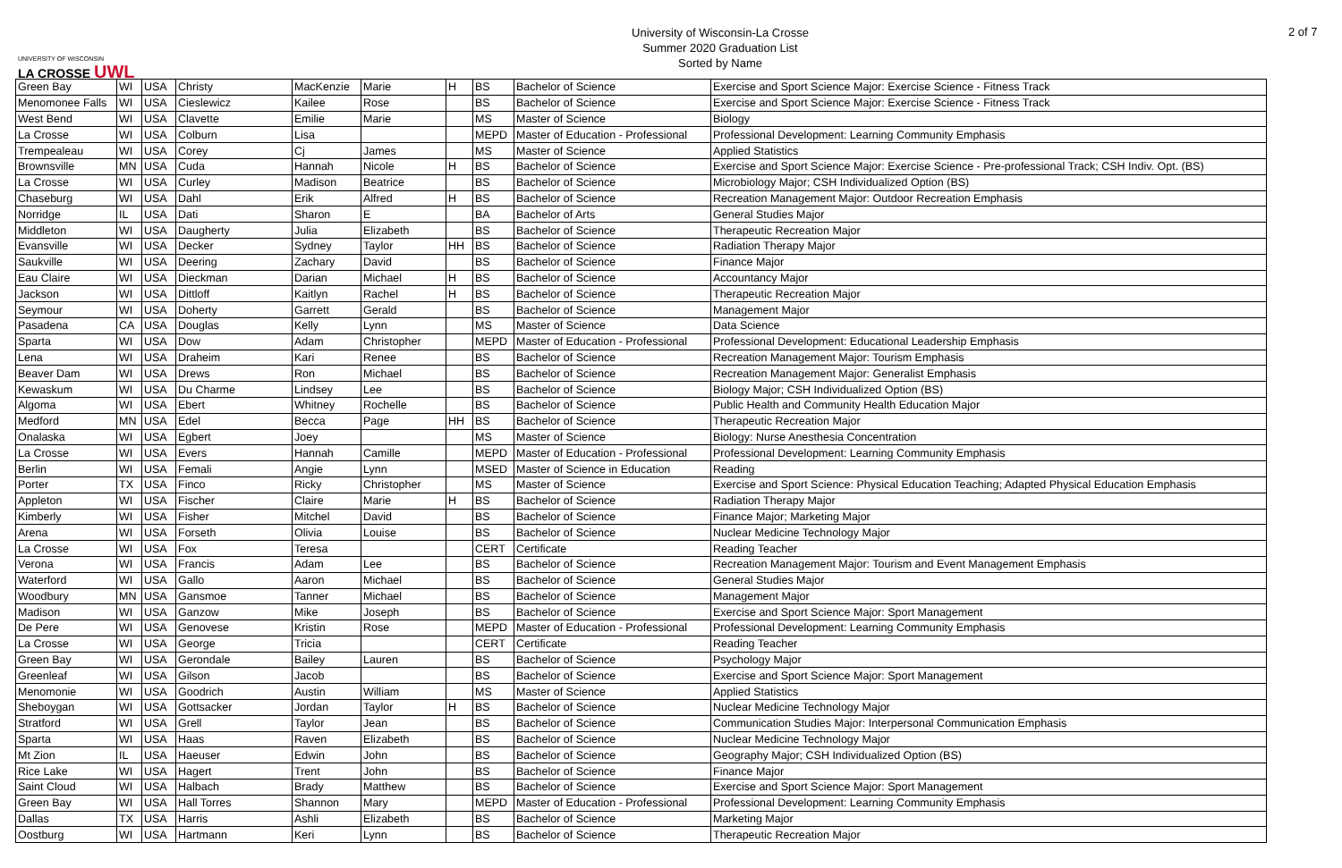UNIVERSITY OF WISCONSIN
LA CROSSE UWL
University of Wisconsin-La Crosse
Summer 2020 Graduation List
Sorted by Name
2 of 7
| Green Bay | WI | USA | Christy | MacKenzie | Marie | H | BS | Bachelor of Science | Exercise and Sport Science Major: Exercise Science - Fitness Track |
| Menomonee Falls | WI | USA | Cieslewicz | Kailee | Rose | | BS | Bachelor of Science | Exercise and Sport Science Major: Exercise Science - Fitness Track |
| West Bend | WI | USA | Clavette | Emilie | Marie | | MS | Master of Science | Biology |
| La Crosse | WI | USA | Colburn | Lisa | | | MEPD | Master of Education - Professional | Professional Development: Learning Community Emphasis |
| Trempealeau | WI | USA | Corey | Cj | James | | MS | Master of Science | Applied Statistics |
| Brownsville | MN | USA | Cuda | Hannah | Nicole | H | BS | Bachelor of Science | Exercise and Sport Science Major: Exercise Science - Pre-professional Track; CSH Indiv. Opt. (BS) |
| La Crosse | WI | USA | Curley | Madison | Beatrice | | BS | Bachelor of Science | Microbiology Major; CSH Individualized Option (BS) |
| Chaseburg | WI | USA | Dahl | Erik | Alfred | H | BS | Bachelor of Science | Recreation Management Major: Outdoor Recreation Emphasis |
| Norridge | IL | USA | Dati | Sharon | E | | BA | Bachelor of Arts | General Studies Major |
| Middleton | WI | USA | Daugherty | Julia | Elizabeth | | BS | Bachelor of Science | Therapeutic Recreation Major |
| Evansville | WI | USA | Decker | Sydney | Taylor | HH | BS | Bachelor of Science | Radiation Therapy Major |
| Saukville | WI | USA | Deering | Zachary | David | | BS | Bachelor of Science | Finance Major |
| Eau Claire | WI | USA | Dieckman | Darian | Michael | H | BS | Bachelor of Science | Accountancy Major |
| Jackson | WI | USA | Dittloff | Kaitlyn | Rachel | H | BS | Bachelor of Science | Therapeutic Recreation Major |
| Seymour | WI | USA | Doherty | Garrett | Gerald | | BS | Bachelor of Science | Management Major |
| Pasadena | CA | USA | Douglas | Kelly | Lynn | | MS | Master of Science | Data Science |
| Sparta | WI | USA | Dow | Adam | Christopher | | MEPD | Master of Education - Professional | Professional Development: Educational Leadership Emphasis |
| Lena | WI | USA | Draheim | Kari | Renee | | BS | Bachelor of Science | Recreation Management Major: Tourism Emphasis |
| Beaver Dam | WI | USA | Drews | Ron | Michael | | BS | Bachelor of Science | Recreation Management Major: Generalist Emphasis |
| Kewaskum | WI | USA | Du Charme | Lindsey | Lee | | BS | Bachelor of Science | Biology Major; CSH Individualized Option (BS) |
| Algoma | WI | USA | Ebert | Whitney | Rochelle | | BS | Bachelor of Science | Public Health and Community Health Education Major |
| Medford | MN | USA | Edel | Becca | Page | HH | BS | Bachelor of Science | Therapeutic Recreation Major |
| Onalaska | WI | USA | Egbert | Joey | | | MS | Master of Science | Biology: Nurse Anesthesia Concentration |
| La Crosse | WI | USA | Evers | Hannah | Camille | | MEPD | Master of Education - Professional | Professional Development: Learning Community Emphasis |
| Berlin | WI | USA | Femali | Angie | Lynn | | MSED | Master of Science in Education | Reading |
| Porter | TX | USA | Finco | Ricky | Christopher | | MS | Master of Science | Exercise and Sport Science: Physical Education Teaching; Adapted Physical Education Emphasis |
| Appleton | WI | USA | Fischer | Claire | Marie | H | BS | Bachelor of Science | Radiation Therapy Major |
| Kimberly | WI | USA | Fisher | Mitchel | David | | BS | Bachelor of Science | Finance Major; Marketing Major |
| Arena | WI | USA | Forseth | Olivia | Louise | | BS | Bachelor of Science | Nuclear Medicine Technology Major |
| La Crosse | WI | USA | Fox | Teresa | | | CERT | Certificate | Reading Teacher |
| Verona | WI | USA | Francis | Adam | Lee | | BS | Bachelor of Science | Recreation Management Major: Tourism and Event Management Emphasis |
| Waterford | WI | USA | Gallo | Aaron | Michael | | BS | Bachelor of Science | General Studies Major |
| Woodbury | MN | USA | Gansmoe | Tanner | Michael | | BS | Bachelor of Science | Management Major |
| Madison | WI | USA | Ganzow | Mike | Joseph | | BS | Bachelor of Science | Exercise and Sport Science Major: Sport Management |
| De Pere | WI | USA | Genovese | Kristin | Rose | | MEPD | Master of Education - Professional | Professional Development: Learning Community Emphasis |
| La Crosse | WI | USA | George | Tricia | | | CERT | Certificate | Reading Teacher |
| Green Bay | WI | USA | Gerondale | Bailey | Lauren | | BS | Bachelor of Science | Psychology Major |
| Greenleaf | WI | USA | Gilson | Jacob | | | BS | Bachelor of Science | Exercise and Sport Science Major: Sport Management |
| Menomonie | WI | USA | Goodrich | Austin | William | | MS | Master of Science | Applied Statistics |
| Sheboygan | WI | USA | Gottsacker | Jordan | Taylor | H | BS | Bachelor of Science | Nuclear Medicine Technology Major |
| Stratford | WI | USA | Grell | Taylor | Jean | | BS | Bachelor of Science | Communication Studies Major: Interpersonal Communication Emphasis |
| Sparta | WI | USA | Haas | Raven | Elizabeth | | BS | Bachelor of Science | Nuclear Medicine Technology Major |
| Mt Zion | IL | USA | Haeuser | Edwin | John | | BS | Bachelor of Science | Geography Major; CSH Individualized Option (BS) |
| Rice Lake | WI | USA | Hagert | Trent | John | | BS | Bachelor of Science | Finance Major |
| Saint Cloud | WI | USA | Halbach | Brady | Matthew | | BS | Bachelor of Science | Exercise and Sport Science Major: Sport Management |
| Green Bay | WI | USA | Hall Torres | Shannon | Mary | | MEPD | Master of Education - Professional | Professional Development: Learning Community Emphasis |
| Dallas | TX | USA | Harris | Ashli | Elizabeth | | BS | Bachelor of Science | Marketing Major |
| Oostburg | WI | USA | Hartmann | Keri | Lynn | | BS | Bachelor of Science | Therapeutic Recreation Major |